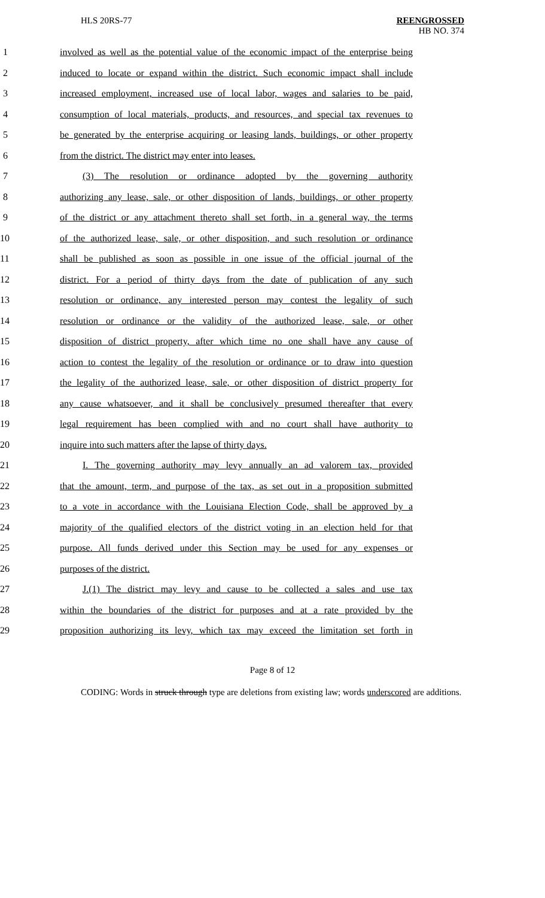HLS 20RS-77 REENGROSSED
HB NO. 374
1 involved as well as the potential value of the economic impact of the enterprise being
2 induced to locate or expand within the district. Such economic impact shall include
3 increased employment, increased use of local labor, wages and salaries to be paid,
4 consumption of local materials, products, and resources, and special tax revenues to
5 be generated by the enterprise acquiring or leasing lands, buildings, or other property
6 from the district. The district may enter into leases.
7 (3) The resolution or ordinance adopted by the governing authority
8 authorizing any lease, sale, or other disposition of lands, buildings, or other property
9 of the district or any attachment thereto shall set forth, in a general way, the terms
10 of the authorized lease, sale, or other disposition, and such resolution or ordinance
11 shall be published as soon as possible in one issue of the official journal of the
12 district. For a period of thirty days from the date of publication of any such
13 resolution or ordinance, any interested person may contest the legality of such
14 resolution or ordinance or the validity of the authorized lease, sale, or other
15 disposition of district property, after which time no one shall have any cause of
16 action to contest the legality of the resolution or ordinance or to draw into question
17 the legality of the authorized lease, sale, or other disposition of district property for
18 any cause whatsoever, and it shall be conclusively presumed thereafter that every
19 legal requirement has been complied with and no court shall have authority to
20 inquire into such matters after the lapse of thirty days.
21 I. The governing authority may levy annually an ad valorem tax, provided
22 that the amount, term, and purpose of the tax, as set out in a proposition submitted
23 to a vote in accordance with the Louisiana Election Code, shall be approved by a
24 majority of the qualified electors of the district voting in an election held for that
25 purpose. All funds derived under this Section may be used for any expenses or
26 purposes of the district.
27 J.(1) The district may levy and cause to be collected a sales and use tax
28 within the boundaries of the district for purposes and at a rate provided by the
29 proposition authorizing its levy, which tax may exceed the limitation set forth in
Page 8 of 12
CODING: Words in struck through type are deletions from existing law; words underscored are additions.